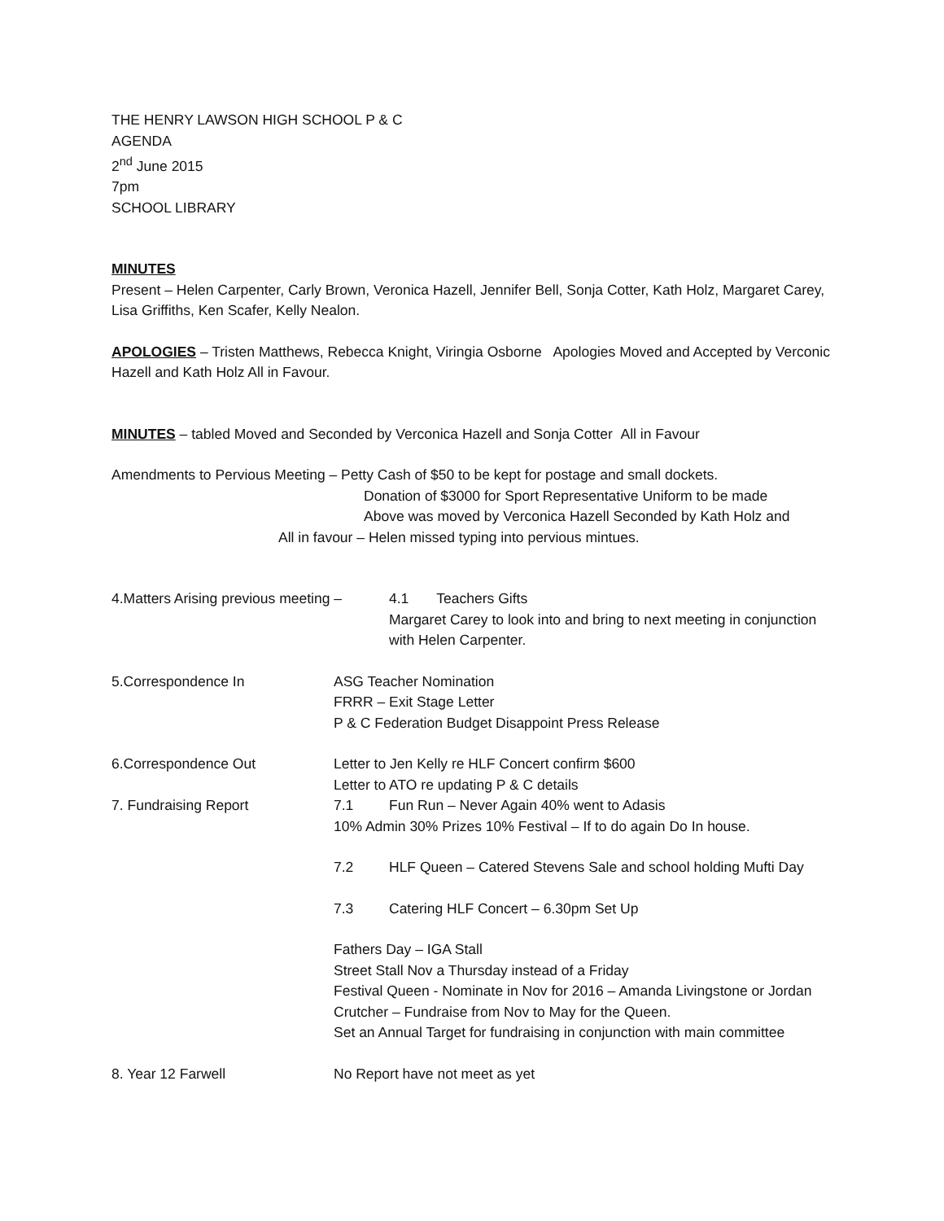THE HENRY LAWSON HIGH SCHOOL P & C
AGENDA
2<sup>nd</sup> June 2015
7pm
SCHOOL LIBRARY
MINUTES
Present – Helen Carpenter, Carly Brown, Veronica Hazell, Jennifer Bell, Sonja Cotter, Kath Holz, Margaret Carey, Lisa Griffiths, Ken Scafer, Kelly Nealon.
APOLOGIES – Tristen Matthews, Rebecca Knight, Viringia Osborne Apologies Moved and Accepted by Verconic Hazell and Kath Holz All in Favour.
MINUTES – tabled Moved and Seconded by Verconica Hazell and Sonja Cotter All in Favour
Amendments to Pervious Meeting – Petty Cash of $50 to be kept for postage and small dockets.
Donation of $3000 for Sport Representative Uniform to be made
Above was moved by Verconica Hazell Seconded by Kath Holz and
All in favour – Helen missed typing into pervious mintues.
4.Matters Arising previous meeting –
4.1 Teachers Gifts
Margaret Carey to look into and bring to next meeting in conjunction with Helen Carpenter.
5.Correspondence In ASG Teacher Nomination
FRRR – Exit Stage Letter
P & C Federation Budget Disappoint Press Release
6.Correspondence Out Letter to Jen Kelly re HLF Concert confirm $600
Letter to ATO re updating P & C details
7. Fundraising Report 7.1 Fun Run – Never Again 40% went to Adasis
10% Admin 30% Prizes 10% Festival – If to do again Do In house.
7.2 HLF Queen – Catered Stevens Sale and school holding Mufti Day
7.3 Catering HLF Concert – 6.30pm Set Up
Fathers Day – IGA Stall
Street Stall Nov a Thursday instead of a Friday
Festival Queen - Nominate in Nov for 2016 – Amanda Livingstone or Jordan Crutcher – Fundraise from Nov to May for the Queen.
Set an Annual Target for fundraising in conjunction with main committee
8. Year 12 Farwell No Report have not meet as yet